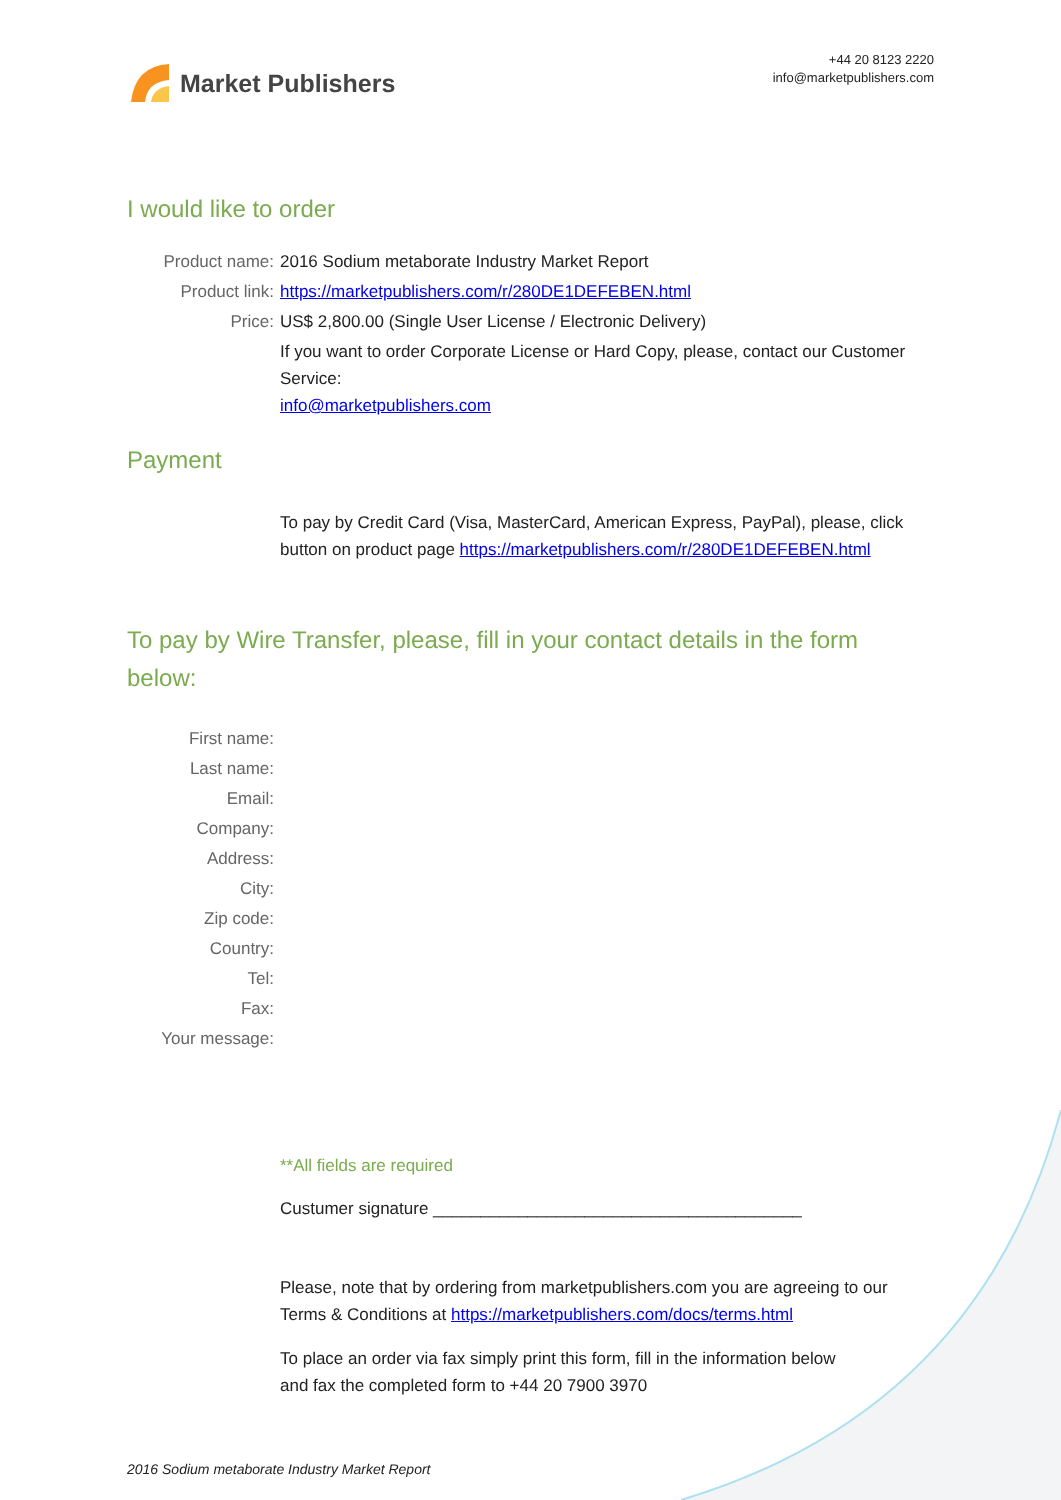Market Publishers
+44 20 8123 2220
info@marketpublishers.com
I would like to order
Product name: 2016 Sodium metaborate Industry Market Report
Product link: https://marketpublishers.com/r/280DE1DEFEBEN.html
Price: US$ 2,800.00 (Single User License / Electronic Delivery)
If you want to order Corporate License or Hard Copy, please, contact our Customer Service:
info@marketpublishers.com
Payment
To pay by Credit Card (Visa, MasterCard, American Express, PayPal), please, click button on product page https://marketpublishers.com/r/280DE1DEFEBEN.html
To pay by Wire Transfer, please, fill in your contact details in the form below:
First name:
Last name:
Email:
Company:
Address:
City:
Zip code:
Country:
Tel:
Fax:
Your message:
**All fields are required
Custumer signature _______________________________________
Please, note that by ordering from marketpublishers.com you are agreeing to our Terms & Conditions at https://marketpublishers.com/docs/terms.html
To place an order via fax simply print this form, fill in the information below
and fax the completed form to +44 20 7900 3970
2016 Sodium metaborate Industry Market Report